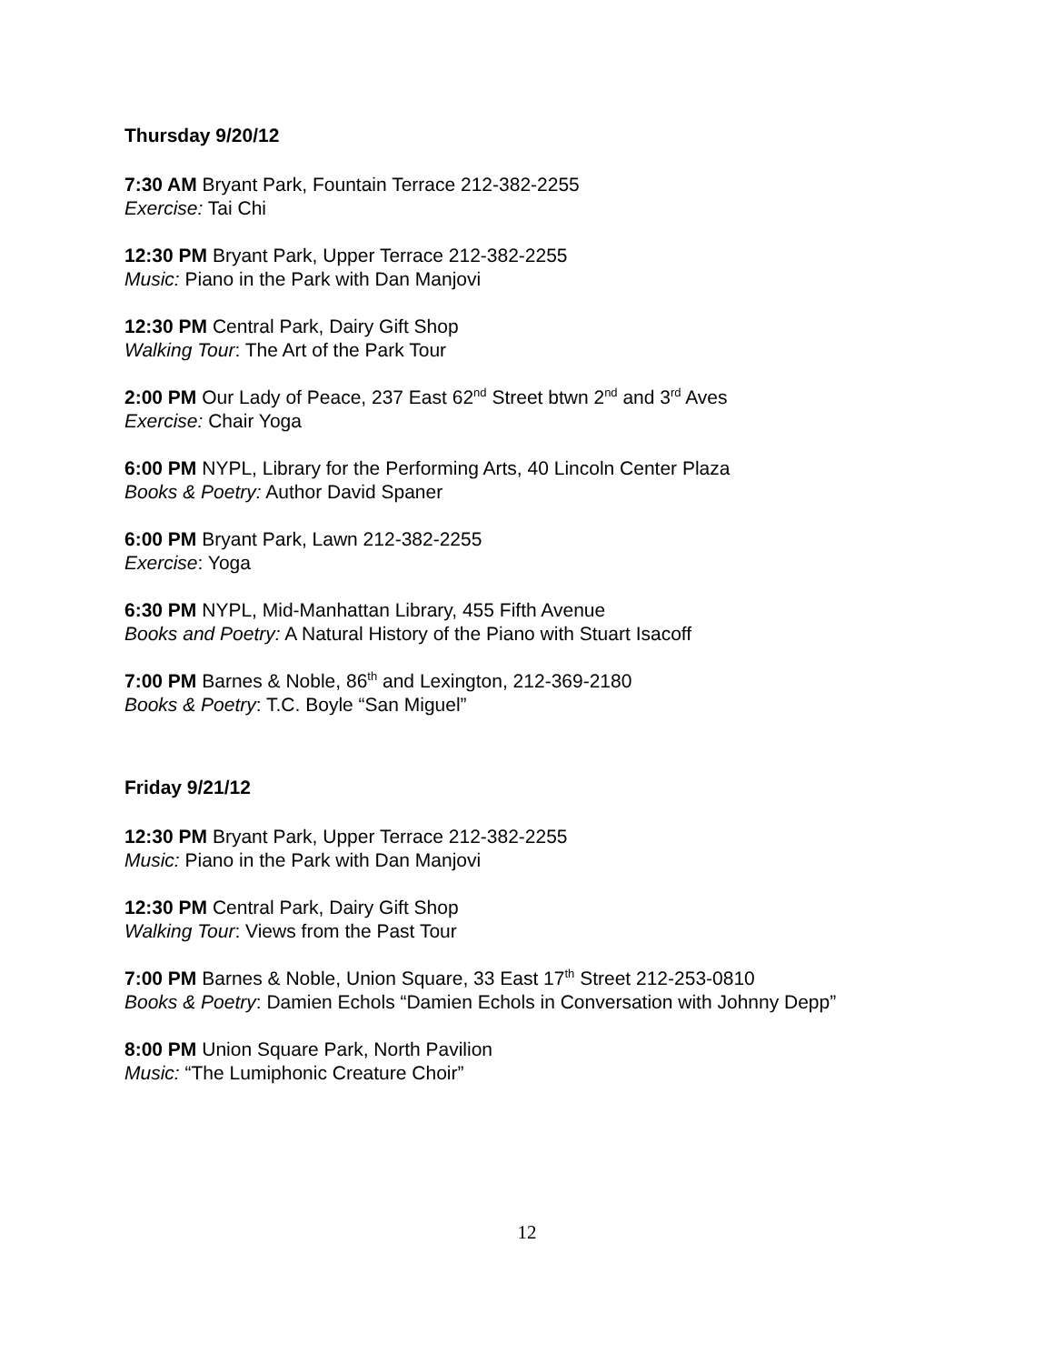Thursday 9/20/12
7:30 AM Bryant Park, Fountain Terrace 212-382-2255
Exercise: Tai Chi
12:30 PM Bryant Park, Upper Terrace 212-382-2255
Music: Piano in the Park with Dan Manjovi
12:30 PM Central Park, Dairy Gift Shop
Walking Tour: The Art of the Park Tour
2:00 PM Our Lady of Peace, 237 East 62<sup>nd</sup> Street btwn 2<sup>nd</sup> and 3<sup>rd</sup> Aves
Exercise: Chair Yoga
6:00 PM NYPL, Library for the Performing Arts, 40 Lincoln Center Plaza
Books & Poetry: Author David Spaner
6:00 PM Bryant Park, Lawn 212-382-2255
Exercise: Yoga
6:30 PM NYPL, Mid-Manhattan Library, 455 Fifth Avenue
Books and Poetry: A Natural History of the Piano with Stuart Isacoff
7:00 PM Barnes & Noble, 86<sup>th</sup> and Lexington, 212-369-2180
Books & Poetry: T.C. Boyle “San Miguel”
Friday 9/21/12
12:30 PM Bryant Park, Upper Terrace 212-382-2255
Music: Piano in the Park with Dan Manjovi
12:30 PM Central Park, Dairy Gift Shop
Walking Tour: Views from the Past Tour
7:00 PM Barnes & Noble, Union Square, 33 East 17<sup>th</sup> Street 212-253-0810
Books & Poetry: Damien Echols “Damien Echols in Conversation with Johnny Depp”
8:00 PM Union Square Park, North Pavilion
Music: “The Lumiphonic Creature Choir”
12